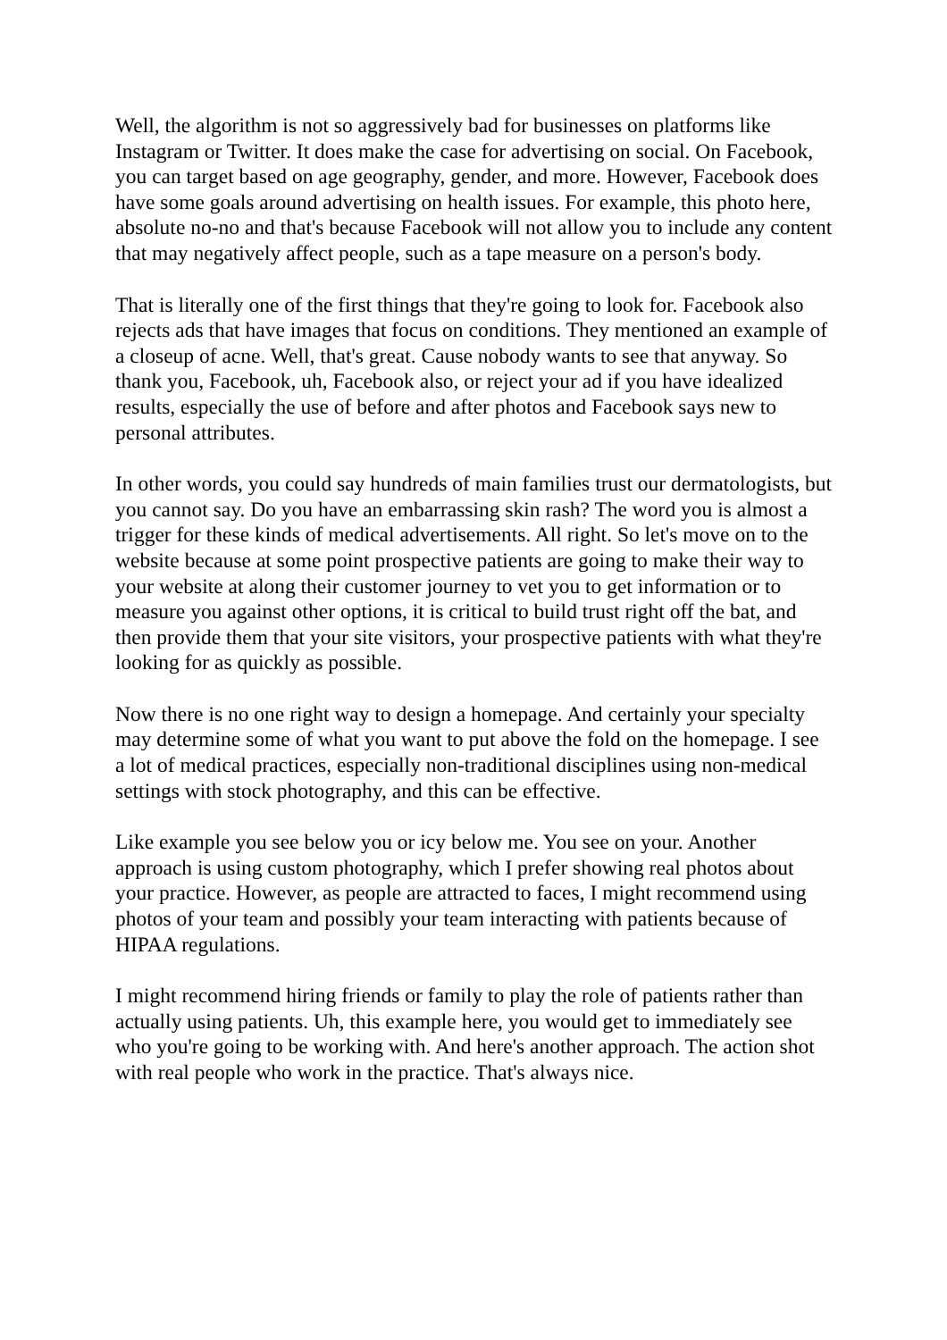Well, the algorithm is not so aggressively bad for businesses on platforms like Instagram or Twitter. It does make the case for advertising on social. On Facebook, you can target based on age geography, gender, and more. However, Facebook does have some goals around advertising on health issues. For example, this photo here, absolute no-no and that's because Facebook will not allow you to include any content that may negatively affect people, such as a tape measure on a person's body.
That is literally one of the first things that they're going to look for. Facebook also rejects ads that have images that focus on conditions. They mentioned an example of a closeup of acne. Well, that's great. Cause nobody wants to see that anyway. So thank you, Facebook, uh, Facebook also, or reject your ad if you have idealized results, especially the use of before and after photos and Facebook says new to personal attributes.
In other words, you could say hundreds of main families trust our dermatologists, but you cannot say. Do you have an embarrassing skin rash? The word you is almost a trigger for these kinds of medical advertisements. All right. So let's move on to the website because at some point prospective patients are going to make their way to your website at along their customer journey to vet you to get information or to measure you against other options, it is critical to build trust right off the bat, and then provide them that your site visitors, your prospective patients with what they're looking for as quickly as possible.
Now there is no one right way to design a homepage. And certainly your specialty may determine some of what you want to put above the fold on the homepage. I see a lot of medical practices, especially non-traditional disciplines using non-medical settings with stock photography, and this can be effective.
Like example you see below you or icy below me. You see on your. Another approach is using custom photography, which I prefer showing real photos about your practice. However, as people are attracted to faces, I might recommend using photos of your team and possibly your team interacting with patients because of HIPAA regulations.
I might recommend hiring friends or family to play the role of patients rather than actually using patients. Uh, this example here, you would get to immediately see who you're going to be working with. And here's another approach. The action shot with real people who work in the practice. That's always nice.